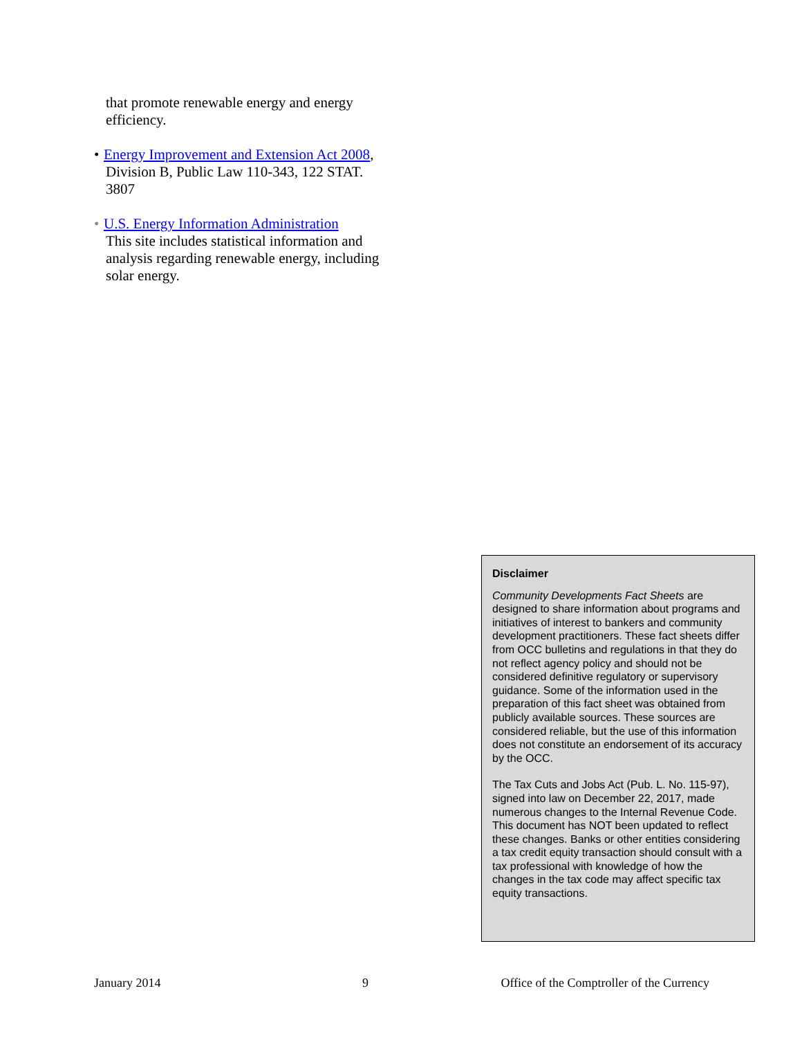that promote renewable energy and energy efficiency.
• Energy Improvement and Extension Act 2008, Division B, Public Law 110-343, 122 STAT. 3807
• U.S. Energy Information Administration
This site includes statistical information and analysis regarding renewable energy, including solar energy.
Disclaimer
Community Developments Fact Sheets are designed to share information about programs and initiatives of interest to bankers and community development practitioners. These fact sheets differ from OCC bulletins and regulations in that they do not reflect agency policy and should not be considered definitive regulatory or supervisory guidance. Some of the information used in the preparation of this fact sheet was obtained from publicly available sources. These sources are considered reliable, but the use of this information does not constitute an endorsement of its accuracy by the OCC.
The Tax Cuts and Jobs Act (Pub. L. No. 115-97), signed into law on December 22, 2017, made numerous changes to the Internal Revenue Code. This document has NOT been updated to reflect these changes. Banks or other entities considering a tax credit equity transaction should consult with a tax professional with knowledge of how the changes in the tax code may affect specific tax equity transactions.
January 2014 9 Office of the Comptroller of the Currency